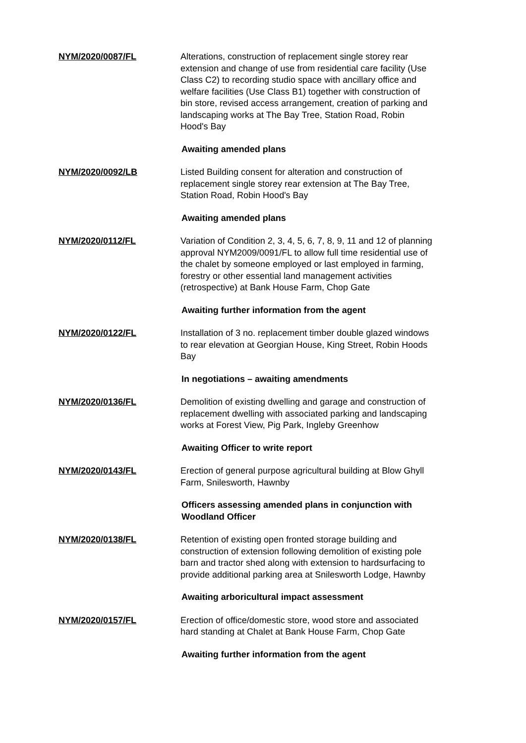NYM/2020/0087/FL Alterations, construction of replacement single storey rear extension and change of use from residential care facility (Use Class C2) to recording studio space with ancillary office and welfare facilities (Use Class B1) together with construction of bin store, revised access arrangement, creation of parking and landscaping works at The Bay Tree, Station Road, Robin Hood's Bay
Awaiting amended plans
NYM/2020/0092/LB Listed Building consent for alteration and construction of replacement single storey rear extension at The Bay Tree, Station Road, Robin Hood's Bay
Awaiting amended plans
NYM/2020/0112/FL Variation of Condition 2, 3, 4, 5, 6, 7, 8, 9, 11 and 12 of planning approval NYM2009/0091/FL to allow full time residential use of the chalet by someone employed or last employed in farming, forestry or other essential land management activities (retrospective) at Bank House Farm, Chop Gate
Awaiting further information from the agent
NYM/2020/0122/FL Installation of 3 no. replacement timber double glazed windows to rear elevation at Georgian House, King Street, Robin Hoods Bay
In negotiations – awaiting amendments
NYM/2020/0136/FL Demolition of existing dwelling and garage and construction of replacement dwelling with associated parking and landscaping works at Forest View, Pig Park, Ingleby Greenhow
Awaiting Officer to write report
NYM/2020/0143/FL Erection of general purpose agricultural building at Blow Ghyll Farm, Snilesworth, Hawnby
Officers assessing amended plans in conjunction with Woodland Officer
NYM/2020/0138/FL Retention of existing open fronted storage building and construction of extension following demolition of existing pole barn and tractor shed along with extension to hardsurfacing to provide additional parking area at Snilesworth Lodge, Hawnby
Awaiting arboricultural impact assessment
NYM/2020/0157/FL Erection of office/domestic store, wood store and associated hard standing at Chalet at Bank House Farm, Chop Gate
Awaiting further information from the agent